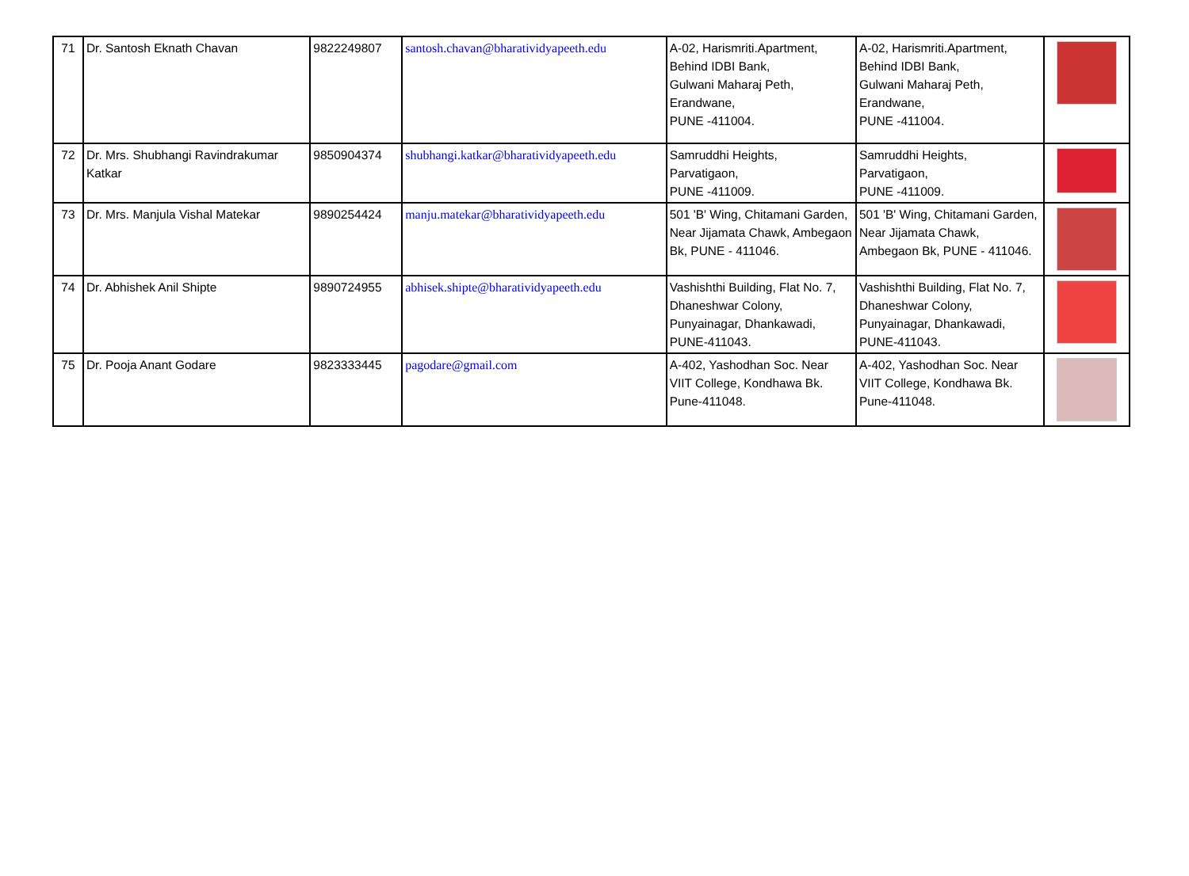| 71 | Dr. Santosh Eknath Chavan | 9822249807 | santosh.chavan@bharatividyapeeth.edu | A-02, Harismriti.Apartment, Behind IDBI Bank, Gulwani Maharaj Peth, Erandwane, PUNE -411004. | A-02, Harismriti.Apartment, Behind IDBI Bank, Gulwani Maharaj Peth, Erandwane, PUNE -411004. | |
| 72 | Dr. Mrs. Shubhangi Ravindrakumar Katkar | 9850904374 | shubhangi.katkar@bharatividyapeeth.edu | Samruddhi Heights, Parvatigaon, PUNE -411009. | Samruddhi Heights, Parvatigaon, PUNE -411009. | |
| 73 | Dr. Mrs. Manjula Vishal Matekar | 9890254424 | manju.matekar@bharatividyapeeth.edu | 501 'B' Wing, Chitamani Garden, Near Jijamata Chawk, Ambegaon Bk, PUNE - 411046. | 501 'B' Wing, Chitamani Garden, Near Jijamata Chawk, Ambegaon Bk, PUNE - 411046. | |
| 74 | Dr. Abhishek Anil Shipte | 9890724955 | abhisek.shipte@bharatividyapeeth.edu | Vashishthi Building, Flat No. 7, Dhaneshwar Colony, Punyainagar, Dhankawadi, PUNE-411043. | Vashishthi Building, Flat No. 7, Dhaneshwar Colony, Punyainagar, Dhankawadi, PUNE-411043. | |
| 75 | Dr. Pooja Anant Godare | 9823333445 | pagodare@gmail.com | A-402, Yashodhan Soc. Near VIIT College, Kondhawa Bk. Pune-411048. | A-402, Yashodhan Soc. Near VIIT College, Kondhawa Bk. Pune-411048. | |